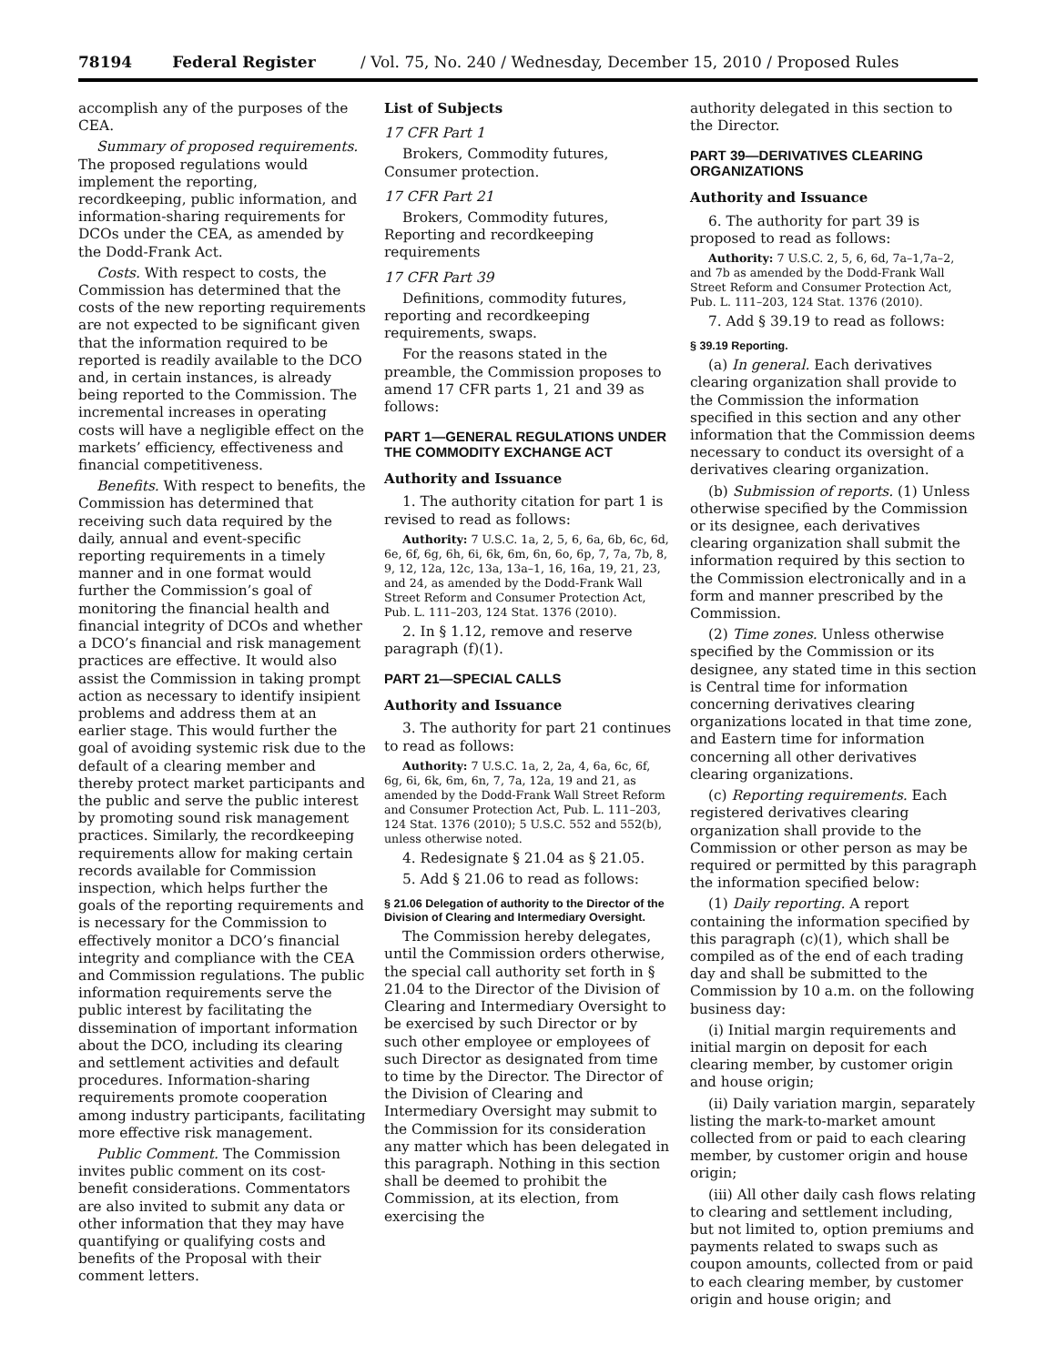78194 Federal Register / Vol. 75, No. 240 / Wednesday, December 15, 2010 / Proposed Rules
accomplish any of the purposes of the CEA.
Summary of proposed requirements. The proposed regulations would implement the reporting, recordkeeping, public information, and information-sharing requirements for DCOs under the CEA, as amended by the Dodd-Frank Act.
Costs. With respect to costs, the Commission has determined that the costs of the new reporting requirements are not expected to be significant given that the information required to be reported is readily available to the DCO and, in certain instances, is already being reported to the Commission. The incremental increases in operating costs will have a negligible effect on the markets’ efficiency, effectiveness and financial competitiveness.
Benefits. With respect to benefits, the Commission has determined that receiving such data required by the daily, annual and event-specific reporting requirements in a timely manner and in one format would further the Commission’s goal of monitoring the financial health and financial integrity of DCOs and whether a DCO’s financial and risk management practices are effective. It would also assist the Commission in taking prompt action as necessary to identify insipient problems and address them at an earlier stage. This would further the goal of avoiding systemic risk due to the default of a clearing member and thereby protect market participants and the public and serve the public interest by promoting sound risk management practices. Similarly, the recordkeeping requirements allow for making certain records available for Commission inspection, which helps further the goals of the reporting requirements and is necessary for the Commission to effectively monitor a DCO’s financial integrity and compliance with the CEA and Commission regulations. The public information requirements serve the public interest by facilitating the dissemination of important information about the DCO, including its clearing and settlement activities and default procedures. Information-sharing requirements promote cooperation among industry participants, facilitating more effective risk management.
Public Comment. The Commission invites public comment on its cost-benefit considerations. Commentators are also invited to submit any data or other information that they may have quantifying or qualifying costs and benefits of the Proposal with their comment letters.
List of Subjects
17 CFR Part 1
Brokers, Commodity futures, Consumer protection.
17 CFR Part 21
Brokers, Commodity futures, Reporting and recordkeeping requirements
17 CFR Part 39
Definitions, commodity futures, reporting and recordkeeping requirements, swaps.
For the reasons stated in the preamble, the Commission proposes to amend 17 CFR parts 1, 21 and 39 as follows:
PART 1—GENERAL REGULATIONS UNDER THE COMMODITY EXCHANGE ACT
Authority and Issuance
1. The authority citation for part 1 is revised to read as follows:
Authority: 7 U.S.C. 1a, 2, 5, 6, 6a, 6b, 6c, 6d, 6e, 6f, 6g, 6h, 6i, 6k, 6m, 6n, 6o, 6p, 7, 7a, 7b, 8, 9, 12, 12a, 12c, 13a, 13a–1, 16, 16a, 19, 21, 23, and 24, as amended by the Dodd-Frank Wall Street Reform and Consumer Protection Act, Pub. L. 111–203, 124 Stat. 1376 (2010).
2. In § 1.12, remove and reserve paragraph (f)(1).
PART 21—SPECIAL CALLS
Authority and Issuance
3. The authority for part 21 continues to read as follows:
Authority: 7 U.S.C. 1a, 2, 2a, 4, 6a, 6c, 6f, 6g, 6i, 6k, 6m, 6n, 7, 7a, 12a, 19 and 21, as amended by the Dodd-Frank Wall Street Reform and Consumer Protection Act, Pub. L. 111–203, 124 Stat. 1376 (2010); 5 U.S.C. 552 and 552(b), unless otherwise noted.
4. Redesignate § 21.04 as § 21.05.
5. Add § 21.06 to read as follows:
§ 21.06 Delegation of authority to the Director of the Division of Clearing and Intermediary Oversight.
The Commission hereby delegates, until the Commission orders otherwise, the special call authority set forth in § 21.04 to the Director of the Division of Clearing and Intermediary Oversight to be exercised by such Director or by such other employee or employees of such Director as designated from time to time by the Director. The Director of the Division of Clearing and Intermediary Oversight may submit to the Commission for its consideration any matter which has been delegated in this paragraph. Nothing in this section shall be deemed to prohibit the Commission, at its election, from exercising the
authority delegated in this section to the Director.
PART 39—DERIVATIVES CLEARING ORGANIZATIONS
Authority and Issuance
6. The authority for part 39 is proposed to read as follows:
Authority: 7 U.S.C. 2, 5, 6, 6d, 7a–1,7a–2, and 7b as amended by the Dodd-Frank Wall Street Reform and Consumer Protection Act, Pub. L. 111–203, 124 Stat. 1376 (2010).
7. Add § 39.19 to read as follows:
§ 39.19 Reporting.
(a) In general. Each derivatives clearing organization shall provide to the Commission the information specified in this section and any other information that the Commission deems necessary to conduct its oversight of a derivatives clearing organization.
(b) Submission of reports. (1) Unless otherwise specified by the Commission or its designee, each derivatives clearing organization shall submit the information required by this section to the Commission electronically and in a form and manner prescribed by the Commission.
(2) Time zones. Unless otherwise specified by the Commission or its designee, any stated time in this section is Central time for information concerning derivatives clearing organizations located in that time zone, and Eastern time for information concerning all other derivatives clearing organizations.
(c) Reporting requirements. Each registered derivatives clearing organization shall provide to the Commission or other person as may be required or permitted by this paragraph the information specified below:
(1) Daily reporting. A report containing the information specified by this paragraph (c)(1), which shall be compiled as of the end of each trading day and shall be submitted to the Commission by 10 a.m. on the following business day:
(i) Initial margin requirements and initial margin on deposit for each clearing member, by customer origin and house origin;
(ii) Daily variation margin, separately listing the mark-to-market amount collected from or paid to each clearing member, by customer origin and house origin;
(iii) All other daily cash flows relating to clearing and settlement including, but not limited to, option premiums and payments related to swaps such as coupon amounts, collected from or paid to each clearing member, by customer origin and house origin; and